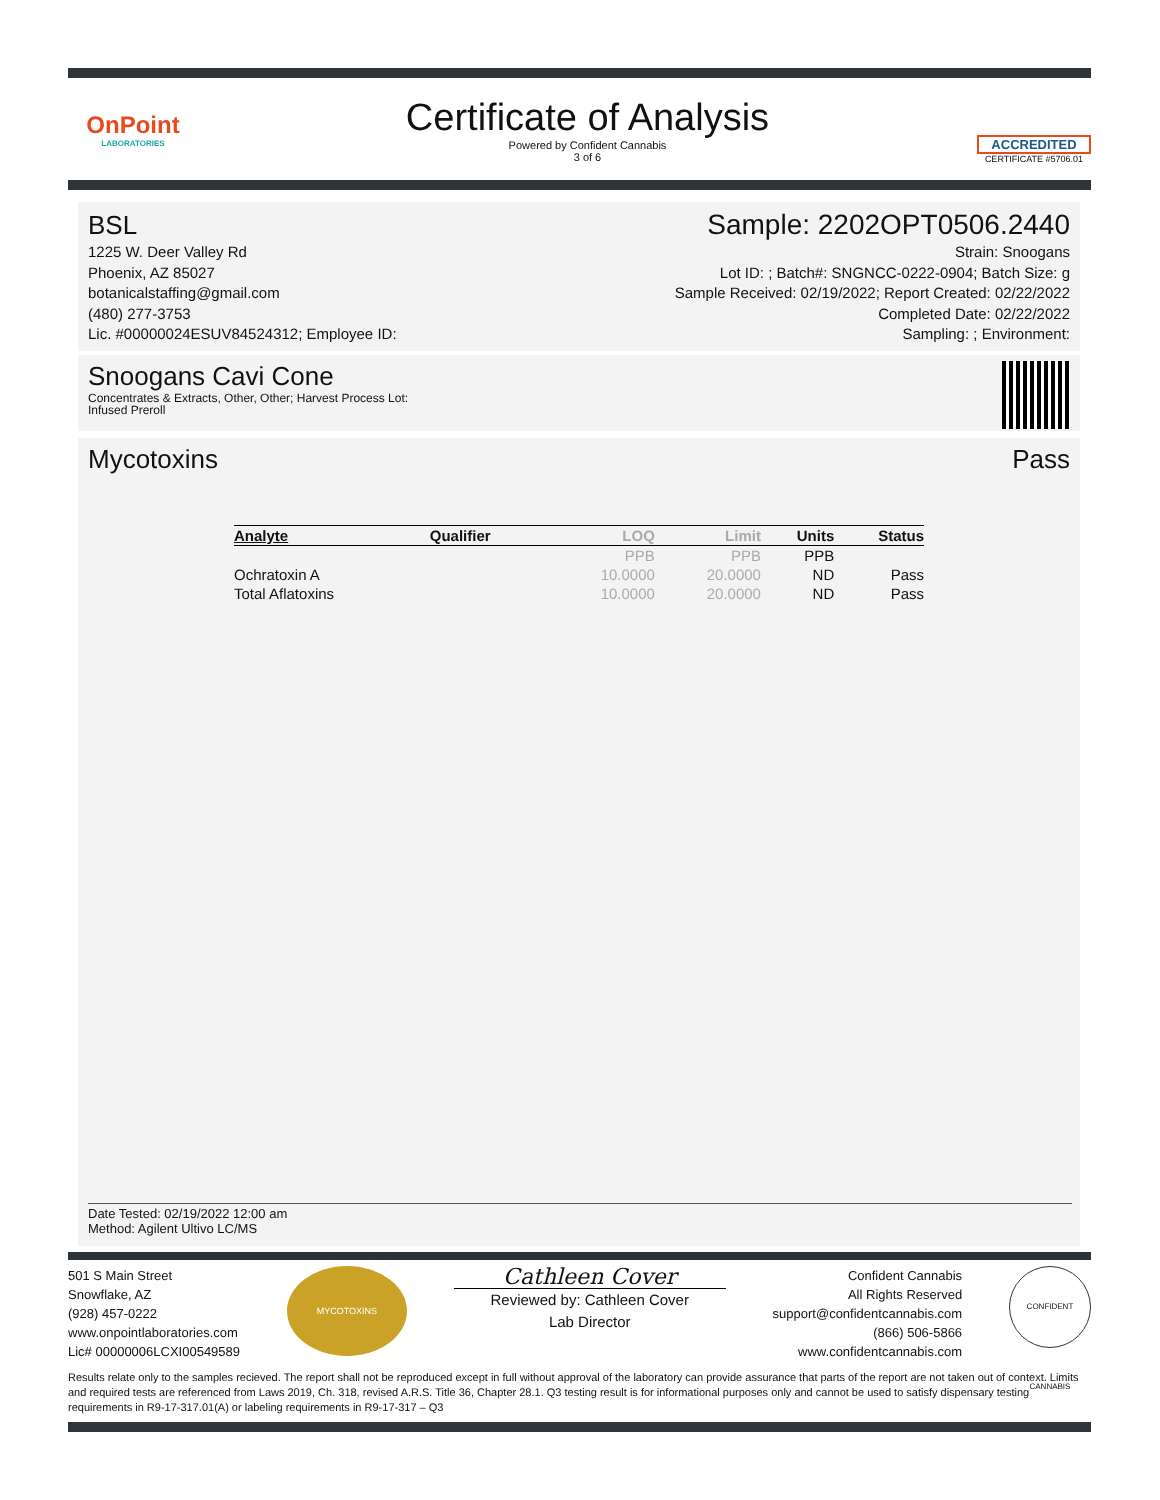OnPoint
LABORATORIES
Certificate of Analysis
Powered by Confident Cannabis
3 of 6
ACCREDITED
CERTIFICATE #5706.01
BSL
1225 W. Deer Valley Rd
Phoenix, AZ 85027
botanicalstaffing@gmail.com
(480) 277-3753
Lic. #00000024ESUV84524312; Employee ID:
Sample: 2202OPT0506.2440
Strain: Snoogans
Lot ID: ; Batch#: SNGNCC-0222-0904; Batch Size: g
Sample Received: 02/19/2022; Report Created: 02/22/2022
Completed Date: 02/22/2022
Sampling: ; Environment:
Snoogans Cavi Cone
Concentrates & Extracts, Other, Other; Harvest Process Lot:
Infused Preroll
Mycotoxins Pass
| Analyte | Qualifier | LOQ | Limit | Units | Status |
| --- | --- | --- | --- | --- | --- |
| | | PPB | PPB | PPB | |
| Ochratoxin A | | 10.0000 | 20.0000 | ND | Pass |
| Total Aflatoxins | | 10.0000 | 20.0000 | ND | Pass |
Date Tested: 02/19/2022 12:00 am
Method: Agilent Ultivo LC/MS
501 S Main Street
Snowflake, AZ
(928) 457-0222
www.onpointlaboratories.com
Lic# 00000006LCXI00549589
MYCOTOXINS
Cathleen Cover
Reviewed by: Cathleen Cover
Lab Director
Confident Cannabis
All Rights Reserved
support@confidentcannabis.com
(866) 506-5866
www.confidentcannabis.com
CONFIDENT CANNABIS
Results relate only to the samples recieved. The report shall not be reproduced except in full without approval of the laboratory can provide assurance that parts of the report are not taken out of context. Limits and required tests are referenced from Laws 2019, Ch. 318, revised A.R.S. Title 36, Chapter 28.1. Q3 testing result is for informational purposes only and cannot be used to satisfy dispensary testing requirements in R9-17-317.01(A) or labeling requirements in R9-17-317 – Q3